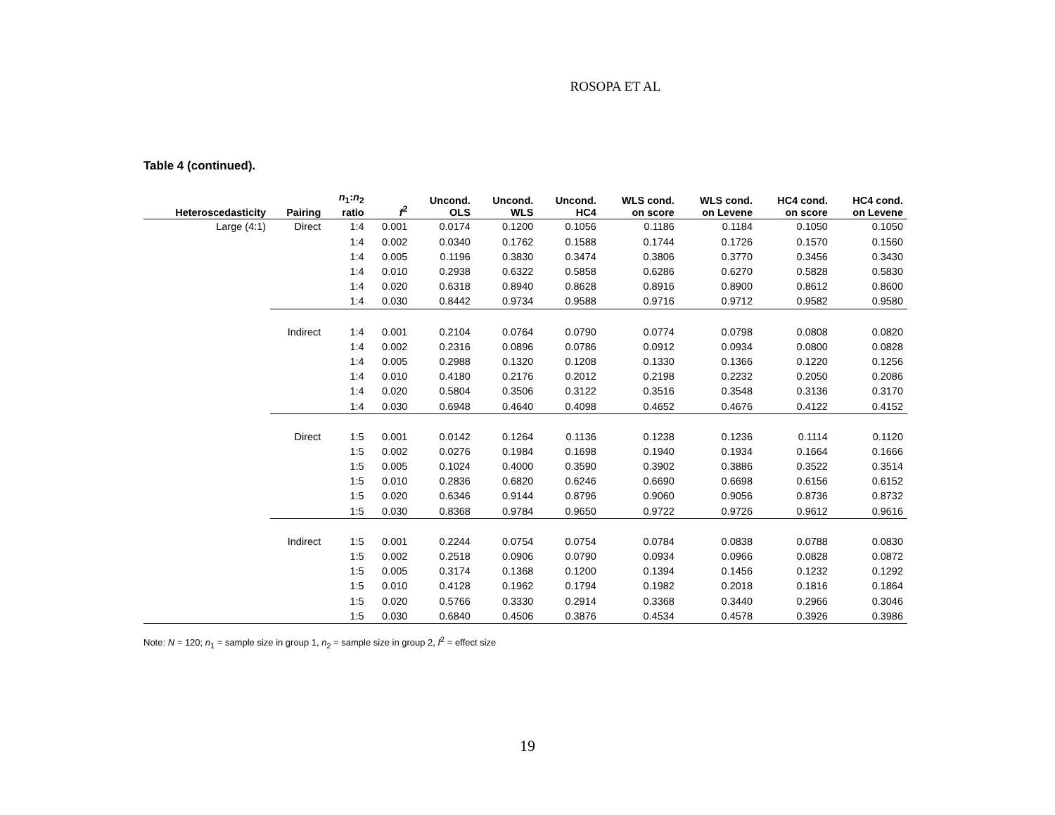ROSOPA ET AL
Table 4 (continued).
| Heteroscedasticity | Pairing | n<sub>1</sub>: n<sub>2</sub> ratio | f<sup>2</sup> | Uncond. OLS | Uncond. WLS | Uncond. HC4 | WLS cond. on score | WLS cond. on Levene | HC4 cond. on score | HC4 cond. on Levene |
| --- | --- | --- | --- | --- | --- | --- | --- | --- | --- | --- |
| Large (4:1) | Direct | 1:4 | 0.001 | 0.0174 | 0.1200 | 0.1056 | 0.1186 | 0.1184 | 0.1050 | 0.1050 |
| | | 1:4 | 0.002 | 0.0340 | 0.1762 | 0.1588 | 0.1744 | 0.1726 | 0.1570 | 0.1560 |
| | | 1:4 | 0.005 | 0.1196 | 0.3830 | 0.3474 | 0.3806 | 0.3770 | 0.3456 | 0.3430 |
| | | 1:4 | 0.010 | 0.2938 | 0.6322 | 0.5858 | 0.6286 | 0.6270 | 0.5828 | 0.5830 |
| | | 1:4 | 0.020 | 0.6318 | 0.8940 | 0.8628 | 0.8916 | 0.8900 | 0.8612 | 0.8600 |
| | | 1:4 | 0.030 | 0.8442 | 0.9734 | 0.9588 | 0.9716 | 0.9712 | 0.9582 | 0.9580 |
| | Indirect | 1:4 | 0.001 | 0.2104 | 0.0764 | 0.0790 | 0.0774 | 0.0798 | 0.0808 | 0.0820 |
| | | 1:4 | 0.002 | 0.2316 | 0.0896 | 0.0786 | 0.0912 | 0.0934 | 0.0800 | 0.0828 |
| | | 1:4 | 0.005 | 0.2988 | 0.1320 | 0.1208 | 0.1330 | 0.1366 | 0.1220 | 0.1256 |
| | | 1:4 | 0.010 | 0.4180 | 0.2176 | 0.2012 | 0.2198 | 0.2232 | 0.2050 | 0.2086 |
| | | 1:4 | 0.020 | 0.5804 | 0.3506 | 0.3122 | 0.3516 | 0.3548 | 0.3136 | 0.3170 |
| | | 1:4 | 0.030 | 0.6948 | 0.4640 | 0.4098 | 0.4652 | 0.4676 | 0.4122 | 0.4152 |
| | Direct | 1:5 | 0.001 | 0.0142 | 0.1264 | 0.1136 | 0.1238 | 0.1236 | 0.1114 | 0.1120 |
| | | 1:5 | 0.002 | 0.0276 | 0.1984 | 0.1698 | 0.1940 | 0.1934 | 0.1664 | 0.1666 |
| | | 1:5 | 0.005 | 0.1024 | 0.4000 | 0.3590 | 0.3902 | 0.3886 | 0.3522 | 0.3514 |
| | | 1:5 | 0.010 | 0.2836 | 0.6820 | 0.6246 | 0.6690 | 0.6698 | 0.6156 | 0.6152 |
| | | 1:5 | 0.020 | 0.6346 | 0.9144 | 0.8796 | 0.9060 | 0.9056 | 0.8736 | 0.8732 |
| | | 1:5 | 0.030 | 0.8368 | 0.9784 | 0.9650 | 0.9722 | 0.9726 | 0.9612 | 0.9616 |
| | Indirect | 1:5 | 0.001 | 0.2244 | 0.0754 | 0.0754 | 0.0784 | 0.0838 | 0.0788 | 0.0830 |
| | | 1:5 | 0.002 | 0.2518 | 0.0906 | 0.0790 | 0.0934 | 0.0966 | 0.0828 | 0.0872 |
| | | 1:5 | 0.005 | 0.3174 | 0.1368 | 0.1200 | 0.1394 | 0.1456 | 0.1232 | 0.1292 |
| | | 1:5 | 0.010 | 0.4128 | 0.1962 | 0.1794 | 0.1982 | 0.2018 | 0.1816 | 0.1864 |
| | | 1:5 | 0.020 | 0.5766 | 0.3330 | 0.2914 | 0.3368 | 0.3440 | 0.2966 | 0.3046 |
| | | 1:5 | 0.030 | 0.6840 | 0.4506 | 0.3876 | 0.4534 | 0.4578 | 0.3926 | 0.3986 |
Note: N = 120; n<sub>1</sub> = sample size in group 1, n<sub>2</sub> = sample size in group 2, f<sup>2</sup> = effect size
19